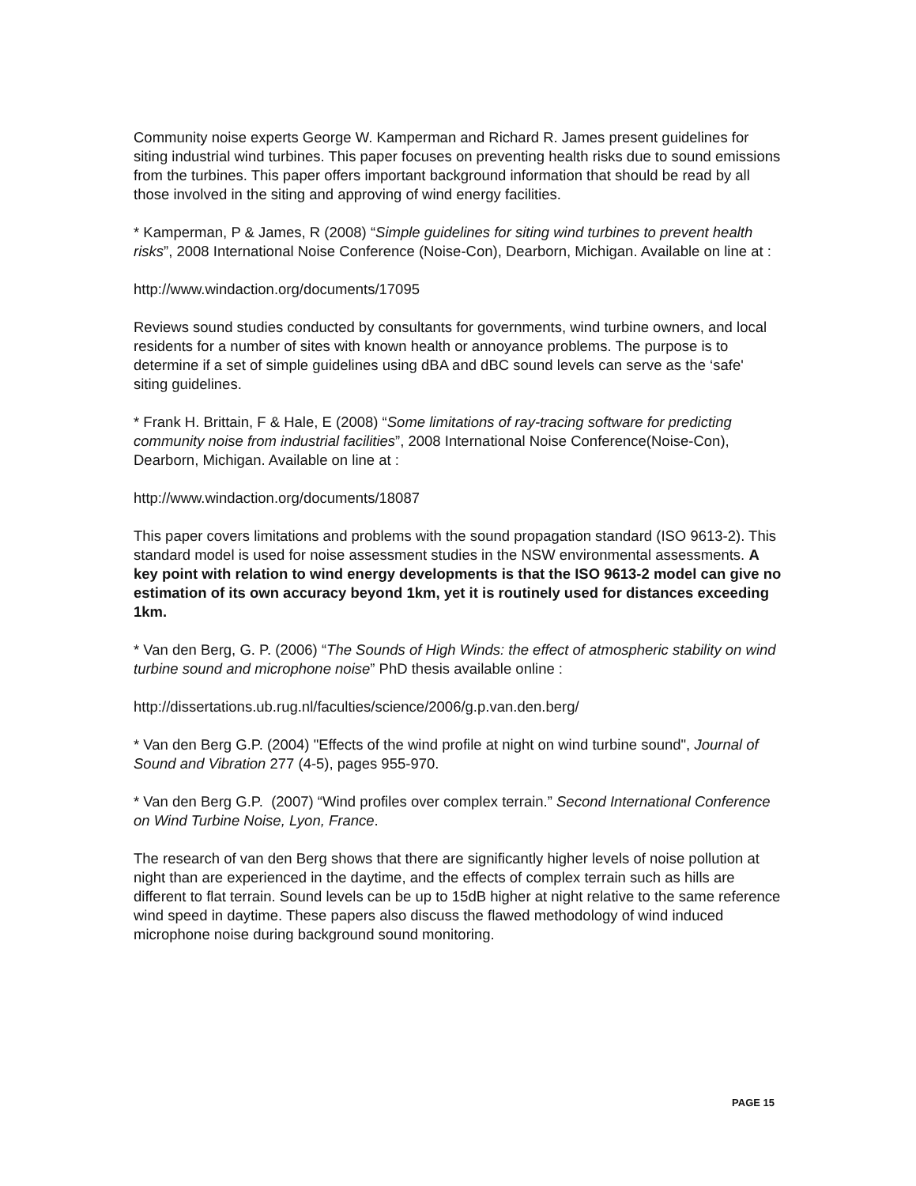Community noise experts George W. Kamperman and Richard R. James present guidelines for siting industrial wind turbines. This paper focuses on preventing health risks due to sound emissions from the turbines. This paper offers important background information that should be read by all those involved in the siting and approving of wind energy facilities.
* Kamperman, P & James, R (2008) “Simple guidelines for siting wind turbines to prevent health risks”, 2008 International Noise Conference (Noise-Con), Dearborn, Michigan. Available on line at :
http://www.windaction.org/documents/17095
Reviews sound studies conducted by consultants for governments, wind turbine owners, and local residents for a number of sites with known health or annoyance problems. The purpose is to determine if a set of simple guidelines using dBA and dBC sound levels can serve as the ‘safe' siting guidelines.
* Frank H. Brittain, F & Hale, E (2008) “Some limitations of ray-tracing software for predicting community noise from industrial facilities”, 2008 International Noise Conference(Noise-Con), Dearborn, Michigan. Available on line at :
http://www.windaction.org/documents/18087
This paper covers limitations and problems with the sound propagation standard (ISO 9613-2). This standard model is used for noise assessment studies in the NSW environmental assessments. A key point with relation to wind energy developments is that the ISO 9613-2 model can give no estimation of its own accuracy beyond 1km, yet it is routinely used for distances exceeding 1km.
* Van den Berg, G. P. (2006) “The Sounds of High Winds: the effect of atmospheric stability on wind turbine sound and microphone noise” PhD thesis available online :
http://dissertations.ub.rug.nl/faculties/science/2006/g.p.van.den.berg/
* Van den Berg G.P. (2004) "Effects of the wind profile at night on wind turbine sound", Journal of Sound and Vibration 277 (4-5), pages 955-970.
* Van den Berg G.P. (2007) “Wind profiles over complex terrain.” Second International Conference on Wind Turbine Noise, Lyon, France.
The research of van den Berg shows that there are significantly higher levels of noise pollution at night than are experienced in the daytime, and the effects of complex terrain such as hills are different to flat terrain. Sound levels can be up to 15dB higher at night relative to the same reference wind speed in daytime. These papers also discuss the flawed methodology of wind induced microphone noise during background sound monitoring.
PAGE 15